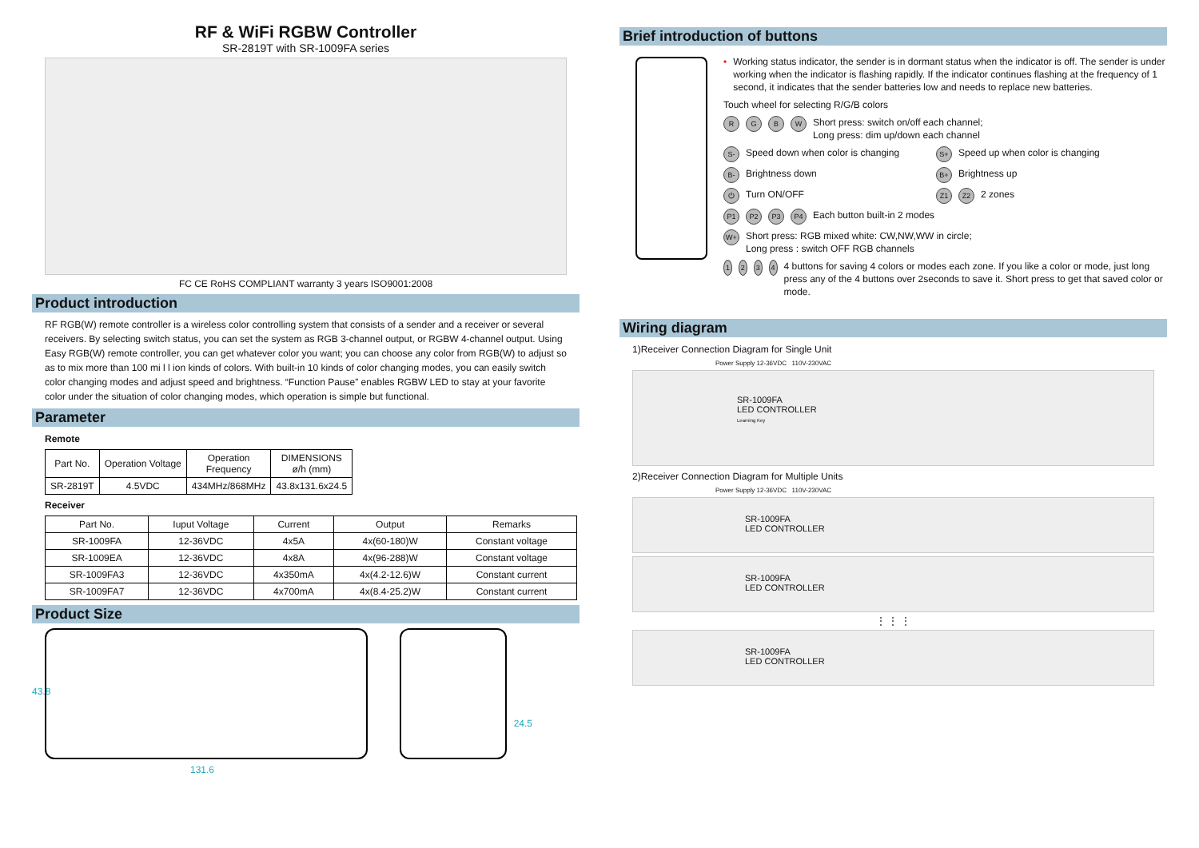RF & WiFi RGBW Controller
SR-2819T with SR-1009FA series
FC CE RoHS COMPLIANT warranty 3 years ISO9001:2008
Product introduction
RF RGB(W) remote controller is a wireless color controlling system that consists of a sender and a receiver or several receivers. By selecting switch status, you can set the system as RGB 3-channel output, or RGBW 4-channel output. Using Easy RGB(W) remote controller, you can get whatever color you want; you can choose any color from RGB(W) to adjust so as to mix more than 100 mi l l ion kinds of colors. With built-in 10 kinds of color changing modes, you can easily switch color changing modes and adjust speed and brightness. “Function Pause” enables RGBW LED to stay at your favorite color under the situation of color changing modes, which operation is simple but functional.
Parameter
Remote
| Part No. | Operation Voltage | Operation Frequency | DIMENSIONS ø/h (mm) |
| --- | --- | --- | --- |
| SR-2819T | 4.5VDC | 434MHz/868MHz | 43.8x131.6x24.5 |
Receiver
| Part No. | Iuput Voltage | Current | Output | Remarks |
| --- | --- | --- | --- | --- |
| SR-1009FA | 12-36VDC | 4x5A | 4x(60-180)W | Constant voltage |
| SR-1009EA | 12-36VDC | 4x8A | 4x(96-288)W | Constant voltage |
| SR-1009FA3 | 12-36VDC | 4x350mA | 4x(4.2-12.6)W | Constant current |
| SR-1009FA7 | 12-36VDC | 4x700mA | 4x(8.4-25.2)W | Constant current |
Product Size
43.8
131.6
24.5
Brief introduction of buttons
• Working status indicator, the sender is in dormant status when the indicator is off. The sender is under working when the indicator is flashing rapidly. If the indicator continues flashing at the frequency of 1 second, it indicates that the sender batteries low and needs to replace new batteries.
Touch wheel for selecting R/G/B colors
RGBW Short press: switch on/off each channel;
Long press: dim up/down each channel
S- Speed down when color is changing S+ Speed up when color is changing
B- Brightness down B+ Brightness up
⏻ Turn ON/OFF Z1 Z2 2 zones
P1 P2 P3 P4 Each button built-in 2 modes
W+ Short press: RGB mixed white: CW,NW,WW in circle;
Long press : switch OFF RGB channels
1234 4 buttons for saving 4 colors or modes each zone. If you like a color or mode, just long press any of the 4 buttons over 2seconds to save it. Short press to get that saved color or mode.
Wiring diagram
1)Receiver Connection Diagram for Single Unit
Power Supply 12-36VDC 110V-230VAC
SR-1009FA
LED CONTROLLER
Learning Key
2)Receiver Connection Diagram for Multiple Units
Power Supply 12-36VDC 110V-230VAC
SR-1009FA
LED CONTROLLER
SR-1009FA
LED CONTROLLER
⋮ ⋮ ⋮
SR-1009FA
LED CONTROLLER